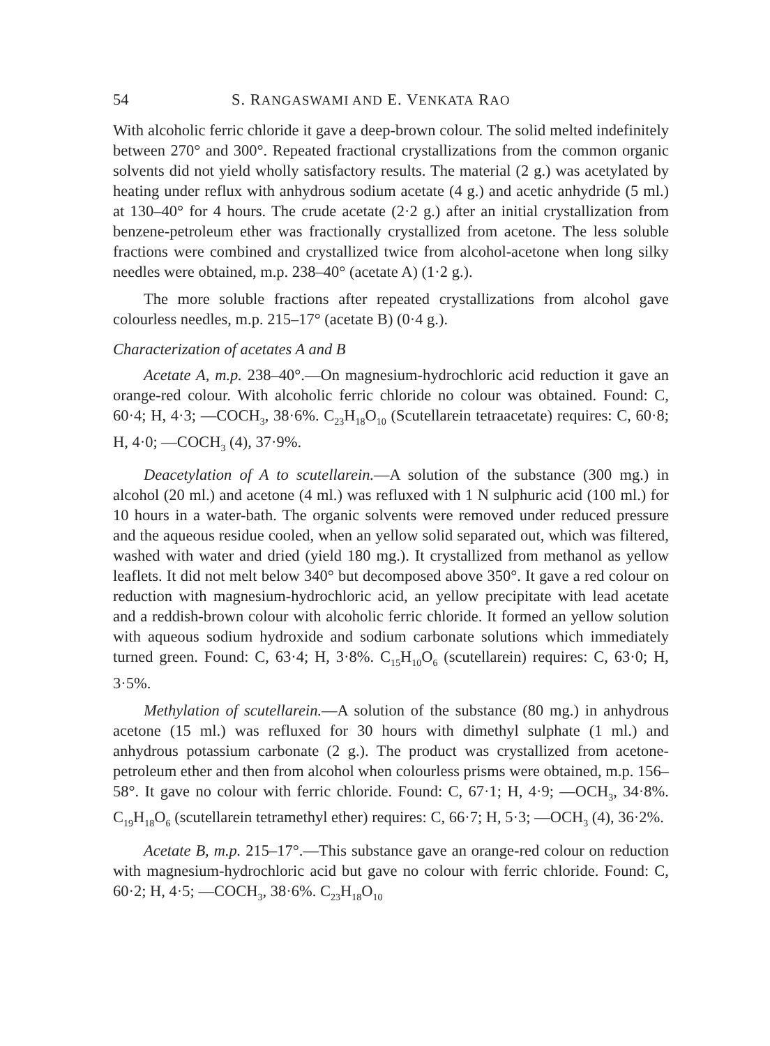54 S. RANGASWAMI AND E. VENKATA RAO
With alcoholic ferric chloride it gave a deep-brown colour. The solid melted indefinitely between 270° and 300°. Repeated fractional crystallizations from the common organic solvents did not yield wholly satisfactory results. The material (2 g.) was acetylated by heating under reflux with anhydrous sodium acetate (4 g.) and acetic anhydride (5 ml.) at 130–40° for 4 hours. The crude acetate (2·2 g.) after an initial crystallization from benzene-petroleum ether was fractionally crystallized from acetone. The less soluble fractions were combined and crystallized twice from alcohol-acetone when long silky needles were obtained, m.p. 238–40° (acetate A) (1·2 g.).
The more soluble fractions after repeated crystallizations from alcohol gave colourless needles, m.p. 215–17° (acetate B) (0·4 g.).
Characterization of acetates A and B
Acetate A, m.p. 238–40°.—On magnesium-hydrochloric acid reduction it gave an orange-red colour. With alcoholic ferric chloride no colour was obtained. Found: C, 60·4; H, 4·3; —COCH<sub>3</sub>, 38·6%. C<sub>23</sub>H<sub>18</sub>O<sub>10</sub> (Scutellarein tetraacetate) requires: C, 60·8; H, 4·0; —COCH<sub>3</sub> (4), 37·9%.
Deacetylation of A to scutellarein.—A solution of the substance (300 mg.) in alcohol (20 ml.) and acetone (4 ml.) was refluxed with 1 N sulphuric acid (100 ml.) for 10 hours in a water-bath. The organic solvents were removed under reduced pressure and the aqueous residue cooled, when an yellow solid separated out, which was filtered, washed with water and dried (yield 180 mg.). It crystallized from methanol as yellow leaflets. It did not melt below 340° but decomposed above 350°. It gave a red colour on reduction with magnesium-hydrochloric acid, an yellow precipitate with lead acetate and a reddish-brown colour with alcoholic ferric chloride. It formed an yellow solution with aqueous sodium hydroxide and sodium carbonate solutions which immediately turned green. Found: C, 63·4; H, 3·8%. C<sub>15</sub>H<sub>10</sub>O<sub>6</sub> (scutellarein) requires: C, 63·0; H, 3·5%.
Methylation of scutellarein.—A solution of the substance (80 mg.) in anhydrous acetone (15 ml.) was refluxed for 30 hours with dimethyl sulphate (1 ml.) and anhydrous potassium carbonate (2 g.). The product was crystallized from acetone-petroleum ether and then from alcohol when colourless prisms were obtained, m.p. 156–58°. It gave no colour with ferric chloride. Found: C, 67·1; H, 4·9; —OCH<sub>3</sub>, 34·8%. C<sub>19</sub>H<sub>18</sub>O<sub>6</sub> (scutellarein tetramethyl ether) requires: C, 66·7; H, 5·3; —OCH<sub>3</sub> (4), 36·2%.
Acetate B, m.p. 215–17°.—This substance gave an orange-red colour on reduction with magnesium-hydrochloric acid but gave no colour with ferric chloride. Found: C, 60·2; H, 4·5; —COCH<sub>3</sub>, 38·6%. C<sub>23</sub>H<sub>18</sub>O<sub>10</sub>